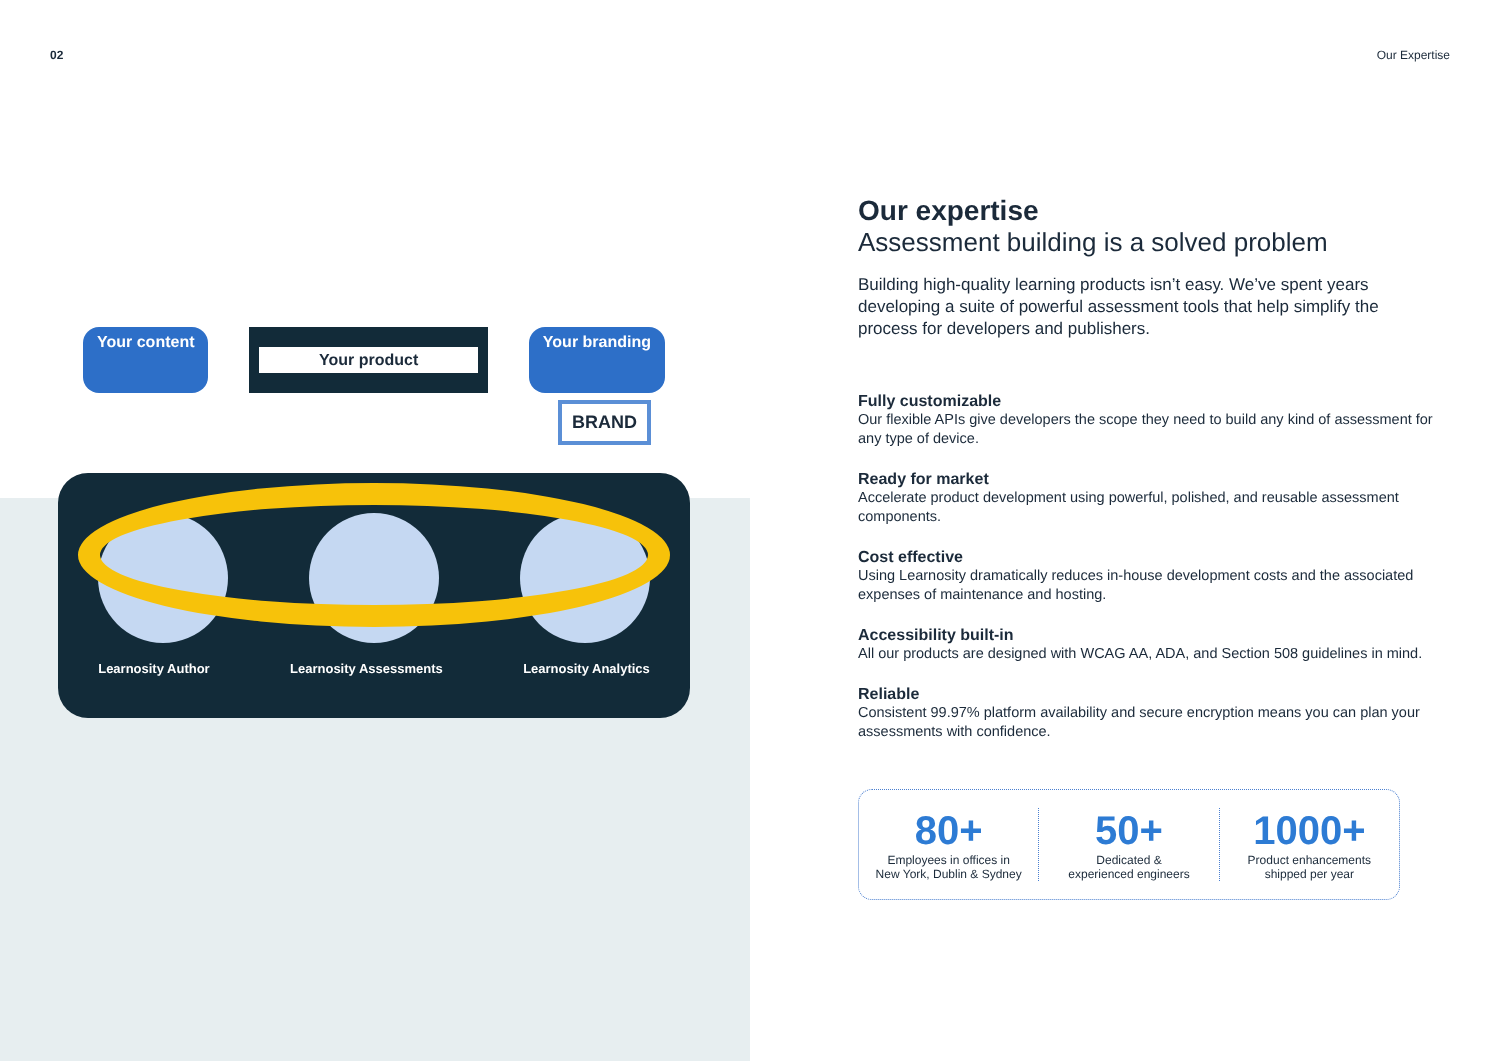02 Our Expertise
Your content Your product Your branding
BRAND
Learnosity Author Learnosity Assessments Learnosity Analytics
Our expertise
Assessment building is a solved problem
Building high-quality learning products isn’t easy. We’ve spent years developing a suite of powerful assessment tools that help simplify the process for developers and publishers.
Fully customizable
Our flexible APIs give developers the scope they need to build any kind of assessment for any type of device.
Ready for market
Accelerate product development using powerful, polished, and reusable assessment components.
Cost effective
Using Learnosity dramatically reduces in-house development costs and the associated expenses of maintenance and hosting.
Accessibility built-in
All our products are designed with WCAG AA, ADA, and Section 508 guidelines in mind.
Reliable
Consistent 99.97% platform availability and secure encryption means you can plan your assessments with confidence.
80+
Employees in offices in
New York, Dublin & Sydney
50+
Dedicated &
experienced engineers
1000+
Product enhancements
shipped per year